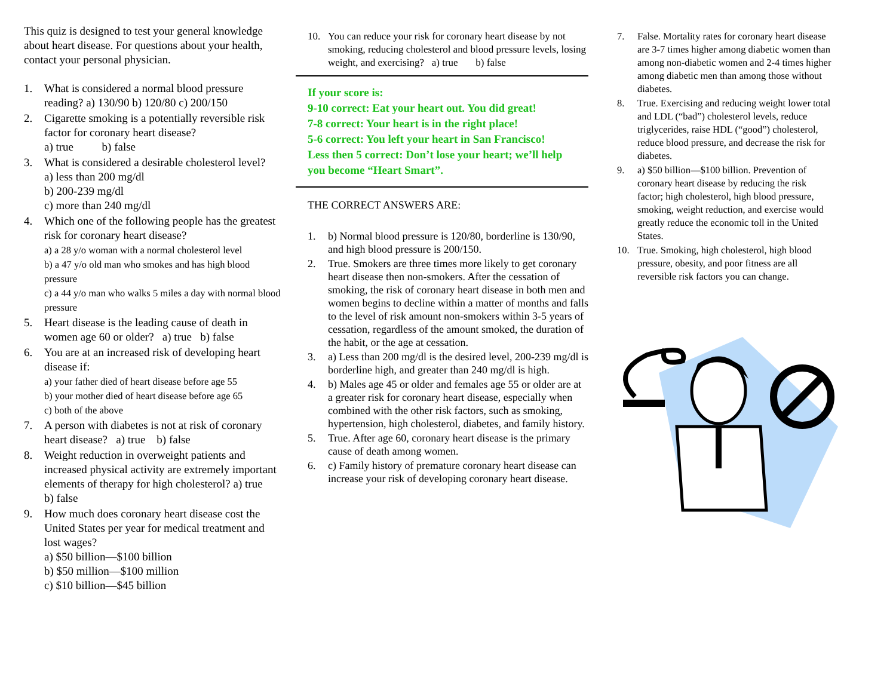This quiz is designed to test your general knowledge about heart disease. For questions about your health, contact your personal physician.
1. What is considered a normal blood pressure reading? a) 130/90 b) 120/80 c) 200/150
2. Cigarette smoking is a potentially reversible risk factor for coronary heart disease?
a) true b) false
3. What is considered a desirable cholesterol level?
a) less than 200 mg/dl
b) 200-239 mg/dl
c) more than 240 mg/dl
4. Which one of the following people has the greatest risk for coronary heart disease?
a) a 28 y/o woman with a normal cholesterol level
b) a 47 y/o old man who smokes and has high blood pressure
c) a 44 y/o man who walks 5 miles a day with normal blood pressure
5. Heart disease is the leading cause of death in women age 60 or older? a) true b) false
6. You are at an increased risk of developing heart disease if:
a) your father died of heart disease before age 55
b) your mother died of heart disease before age 65
c) both of the above
7. A person with diabetes is not at risk of coronary heart disease? a) true b) false
8. Weight reduction in overweight patients and increased physical activity are extremely important elements of therapy for high cholesterol? a) true b) false
9. How much does coronary heart disease cost the United States per year for medical treatment and lost wages?
a) $50 billion—$100 billion
b) $50 million—$100 million
c) $10 billion—$45 billion
10. You can reduce your risk for coronary heart disease by not smoking, reducing cholesterol and blood pressure levels, losing weight, and exercising? a) true b) false
If your score is:
9-10 correct: Eat your heart out. You did great!
7-8 correct: Your heart is in the right place!
5-6 correct: You left your heart in San Francisco!
Less then 5 correct: Don’t lose your heart; we’ll help you become “Heart Smart”.
THE CORRECT ANSWERS ARE:
1. b) Normal blood pressure is 120/80, borderline is 130/90, and high blood pressure is 200/150.
2. True. Smokers are three times more likely to get coronary heart disease then non-smokers. After the cessation of smoking, the risk of coronary heart disease in both men and women begins to decline within a matter of months and falls to the level of risk amount non-smokers within 3-5 years of cessation, regardless of the amount smoked, the duration of the habit, or the age at cessation.
3. a) Less than 200 mg/dl is the desired level, 200-239 mg/dl is borderline high, and greater than 240 mg/dl is high.
4. b) Males age 45 or older and females age 55 or older are at a greater risk for coronary heart disease, especially when combined with the other risk factors, such as smoking, hypertension, high cholesterol, diabetes, and family history.
5. True. After age 60, coronary heart disease is the primary cause of death among women.
6. c) Family history of premature coronary heart disease can increase your risk of developing coronary heart disease.
7. False. Mortality rates for coronary heart disease are 3-7 times higher among diabetic women than among non-diabetic women and 2-4 times higher among diabetic men than among those without diabetes.
8. True. Exercising and reducing weight lower total and LDL (“bad”) cholesterol levels, reduce triglycerides, raise HDL (“good”) cholesterol, reduce blood pressure, and decrease the risk for diabetes.
9. a) $50 billion—$100 billion. Prevention of coronary heart disease by reducing the risk factor; high cholesterol, high blood pressure, smoking, weight reduction, and exercise would greatly reduce the economic toll in the United States.
10. True. Smoking, high cholesterol, high blood pressure, obesity, and poor fitness are all reversible risk factors you can change.